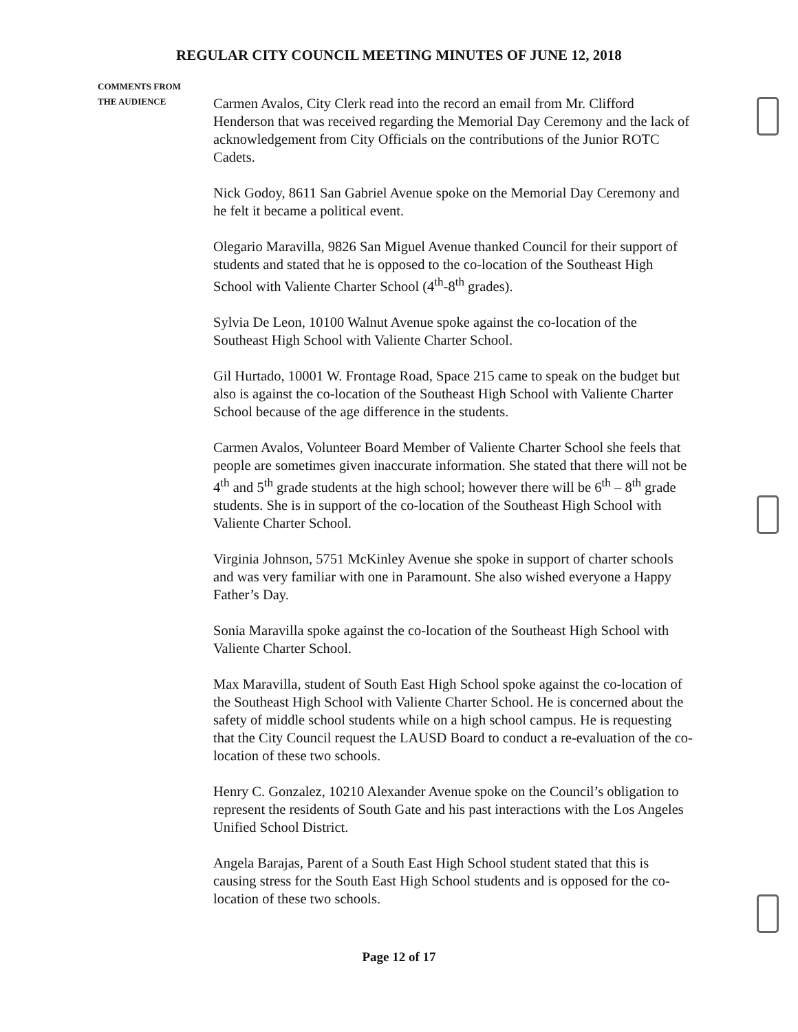REGULAR CITY COUNCIL MEETING MINUTES OF JUNE 12, 2018
COMMENTS FROM
THE AUDIENCE
Carmen Avalos, City Clerk read into the record an email from Mr. Clifford Henderson that was received regarding the Memorial Day Ceremony and the lack of acknowledgement from City Officials on the contributions of the Junior ROTC Cadets.
Nick Godoy, 8611 San Gabriel Avenue spoke on the Memorial Day Ceremony and he felt it became a political event.
Olegario Maravilla, 9826 San Miguel Avenue thanked Council for their support of students and stated that he is opposed to the co-location of the Southeast High School with Valiente Charter School (4<sup>th</sup>-8<sup>th</sup> grades).
Sylvia De Leon, 10100 Walnut Avenue spoke against the co-location of the Southeast High School with Valiente Charter School.
Gil Hurtado, 10001 W. Frontage Road, Space 215 came to speak on the budget but also is against the co-location of the Southeast High School with Valiente Charter School because of the age difference in the students.
Carmen Avalos, Volunteer Board Member of Valiente Charter School she feels that people are sometimes given inaccurate information. She stated that there will not be 4<sup>th</sup> and 5<sup>th</sup> grade students at the high school; however there will be 6<sup>th</sup> – 8<sup>th</sup> grade students. She is in support of the co-location of the Southeast High School with Valiente Charter School.
Virginia Johnson, 5751 McKinley Avenue she spoke in support of charter schools and was very familiar with one in Paramount. She also wished everyone a Happy Father’s Day.
Sonia Maravilla spoke against the co-location of the Southeast High School with Valiente Charter School.
Max Maravilla, student of South East High School spoke against the co-location of the Southeast High School with Valiente Charter School. He is concerned about the safety of middle school students while on a high school campus. He is requesting that the City Council request the LAUSD Board to conduct a re-evaluation of the co-location of these two schools.
Henry C. Gonzalez, 10210 Alexander Avenue spoke on the Council’s obligation to represent the residents of South Gate and his past interactions with the Los Angeles Unified School District.
Angela Barajas, Parent of a South East High School student stated that this is causing stress for the South East High School students and is opposed for the co-location of these two schools.
Page 12 of 17